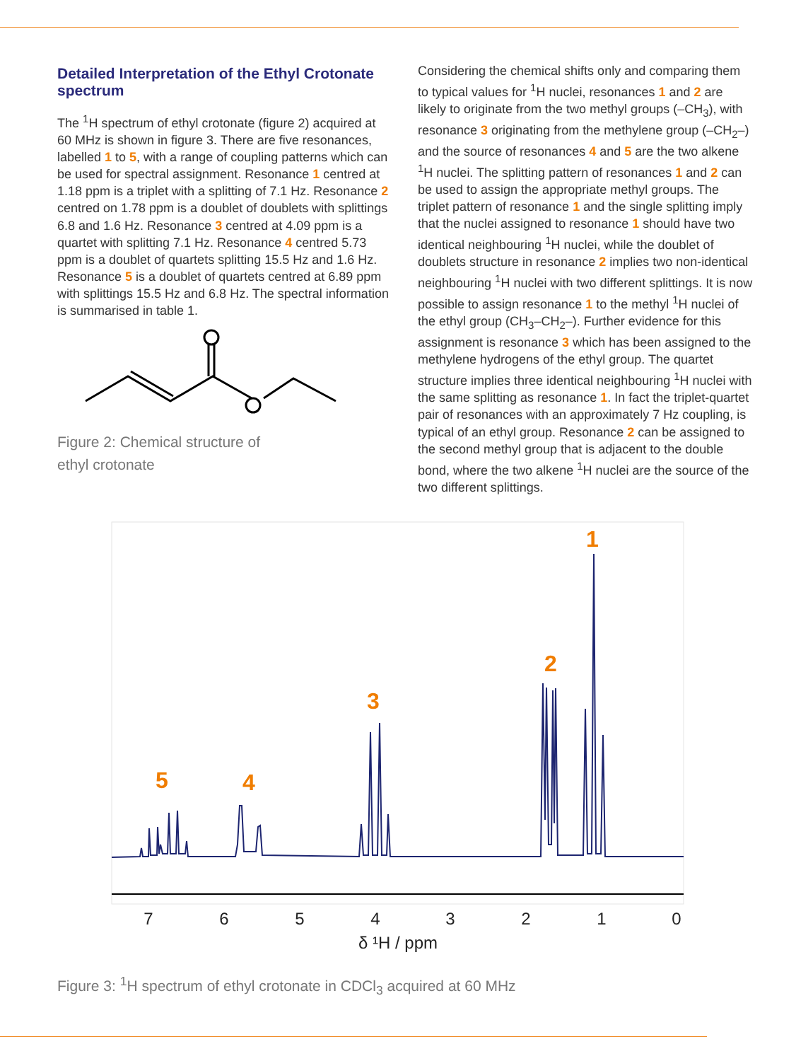Detailed Interpretation of the Ethyl Crotonate spectrum
The <sup>1</sup>H spectrum of ethyl crotonate (figure 2) acquired at 60 MHz is shown in figure 3. There are five resonances, labelled 1 to 5, with a range of coupling patterns which can be used for spectral assignment. Resonance 1 centred at 1.18 ppm is a triplet with a splitting of 7.1 Hz. Resonance 2 centred on 1.78 ppm is a doublet of doublets with splittings 6.8 and 1.6 Hz. Resonance 3 centred at 4.09 ppm is a quartet with splitting 7.1 Hz. Resonance 4 centred 5.73 ppm is a doublet of quartets splitting 15.5 Hz and 1.6 Hz. Resonance 5 is a doublet of quartets centred at 6.89 ppm with splittings 15.5 Hz and 6.8 Hz. The spectral information is summarised in table 1.
Figure 2: Chemical structure of
ethyl crotonate
Considering the chemical shifts only and comparing them to typical values for <sup>1</sup>H nuclei, resonances 1 and 2 are likely to originate from the two methyl groups (–CH<sub>3</sub>), with resonance 3 originating from the methylene group (–CH<sub>2</sub>–) and the source of resonances 4 and 5 are the two alkene <sup>1</sup>H nuclei. The splitting pattern of resonances 1 and 2 can be used to assign the appropriate methyl groups. The triplet pattern of resonance 1 and the single splitting imply that the nuclei assigned to resonance 1 should have two identical neighbouring <sup>1</sup>H nuclei, while the doublet of doublets structure in resonance 2 implies two non-identical neighbouring <sup>1</sup>H nuclei with two different splittings. It is now possible to assign resonance 1 to the methyl <sup>1</sup>H nuclei of the ethyl group (CH<sub>3</sub>–CH<sub>2</sub>–). Further evidence for this assignment is resonance 3 which has been assigned to the methylene hydrogens of the ethyl group. The quartet structure implies three identical neighbouring <sup>1</sup>H nuclei with the same splitting as resonance 1. In fact the triplet-quartet pair of resonances with an approximately 7 Hz coupling, is typical of an ethyl group. Resonance 2 can be assigned to the second methyl group that is adjacent to the double bond, where the two alkene <sup>1</sup>H nuclei are the source of the two different splittings.
5
4
3
2
1
7
6
5
4
3
2
1
0
δ ¹H / ppm
Figure 3: <sup>1</sup>H spectrum of ethyl crotonate in CDCl<sub>3</sub> acquired at 60 MHz